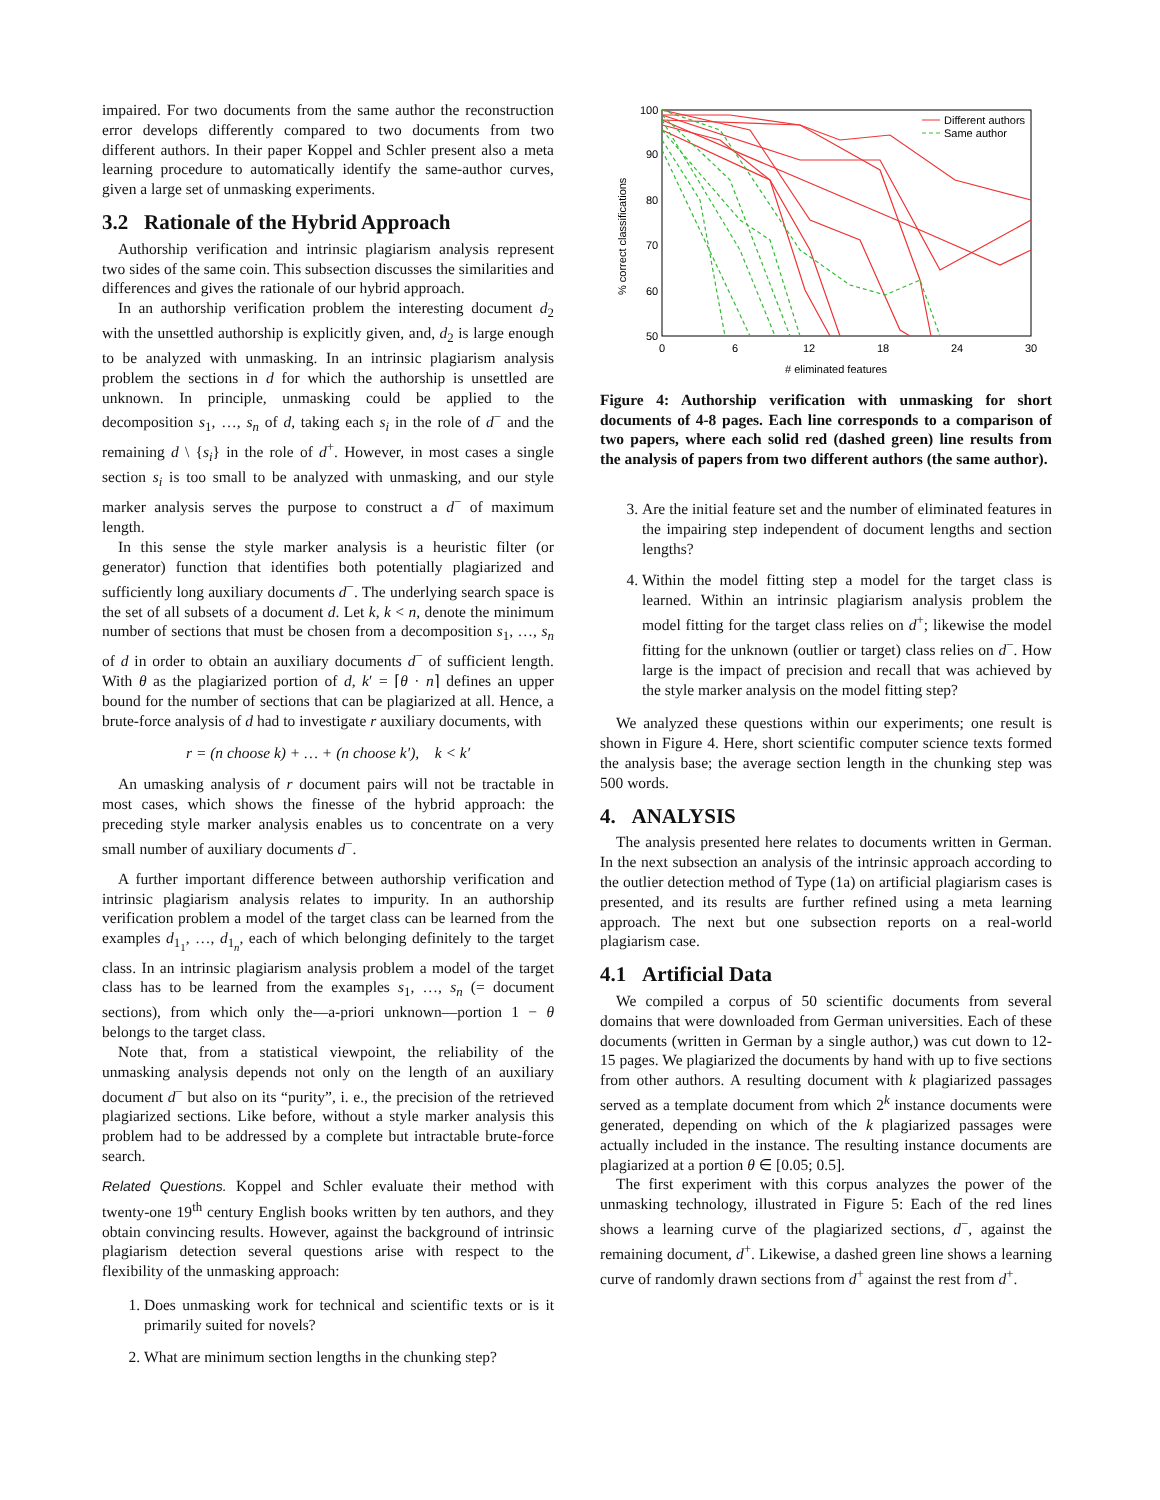impaired. For two documents from the same author the reconstruction error develops differently compared to two documents from two different authors. In their paper Koppel and Schler present also a meta learning procedure to automatically identify the same-author curves, given a large set of unmasking experiments.
3.2 Rationale of the Hybrid Approach
Authorship verification and intrinsic plagiarism analysis represent two sides of the same coin. This subsection discusses the similarities and differences and gives the rationale of our hybrid approach.
In an authorship verification problem the interesting document d<sub>2</sub> with the unsettled authorship is explicitly given, and, d<sub>2</sub> is large enough to be analyzed with unmasking. In an intrinsic plagiarism analysis problem the sections in d for which the authorship is unsettled are unknown. In principle, unmasking could be applied to the decomposition s<sub>1</sub>, …, s<sub>n</sub> of d, taking each s<sub>i</sub> in the role of d<sup>−</sup> and the remaining d \ {s<sub>i</sub>} in the role of d<sup>+</sup>. However, in most cases a single section s<sub>i</sub> is too small to be analyzed with unmasking, and our style marker analysis serves the purpose to construct a d<sup>−</sup> of maximum length.
In this sense the style marker analysis is a heuristic filter (or generator) function that identifies both potentially plagiarized and sufficiently long auxiliary documents d<sup>−</sup>. The underlying search space is the set of all subsets of a document d. Let k, k < n, denote the minimum number of sections that must be chosen from a decomposition s<sub>1</sub>, …, s<sub>n</sub> of d in order to obtain an auxiliary documents d<sup>−</sup> of sufficient length. With θ as the plagiarized portion of d, k′ = ⌈θ · n⌉ defines an upper bound for the number of sections that can be plagiarized at all. Hence, a brute-force analysis of d had to investigate r auxiliary documents, with
r = (n choose k) + … + (n choose k′), k < k′
An umasking analysis of r document pairs will not be tractable in most cases, which shows the finesse of the hybrid approach: the preceding style marker analysis enables us to concentrate on a very small number of auxiliary documents d<sup>−</sup>.
A further important difference between authorship verification and intrinsic plagiarism analysis relates to impurity. In an authorship verification problem a model of the target class can be learned from the examples d<sub>1<sub>1</sub></sub>, …, d<sub>1<sub>n</sub></sub>, each of which belonging definitely to the target class. In an intrinsic plagiarism analysis problem a model of the target class has to be learned from the examples s<sub>1</sub>, …, s<sub>n</sub> (= document sections), from which only the—a-priori unknown—portion 1 − θ belongs to the target class.
Note that, from a statistical viewpoint, the reliability of the unmasking analysis depends not only on the length of an auxiliary document d<sup>−</sup> but also on its “purity”, i. e., the precision of the retrieved plagiarized sections. Like before, without a style marker analysis this problem had to be addressed by a complete but intractable brute-force search.
Related Questions. Koppel and Schler evaluate their method with twenty-one 19<sup>th</sup> century English books written by ten authors, and they obtain convincing results. However, against the background of intrinsic plagiarism detection several questions arise with respect to the flexibility of the unmasking approach:
1. Does unmasking work for technical and scientific texts or is it primarily suited for novels?
2. What are minimum section lengths in the chunking step?
100
90
80
70
60
50
0
6
12
18
24
30
# eliminated features
% correct classifications
Different authors
Same author
Figure 4: Authorship verification with unmasking for short documents of 4-8 pages. Each line corresponds to a comparison of two papers, where each solid red (dashed green) line results from the analysis of papers from two different authors (the same author).
3. Are the initial feature set and the number of eliminated features in the impairing step independent of document lengths and section lengths?
4. Within the model fitting step a model for the target class is learned. Within an intrinsic plagiarism analysis problem the model fitting for the target class relies on d<sup>+</sup>; likewise the model fitting for the unknown (outlier or target) class relies on d<sup>−</sup>. How large is the impact of precision and recall that was achieved by the style marker analysis on the model fitting step?
We analyzed these questions within our experiments; one result is shown in Figure 4. Here, short scientific computer science texts formed the analysis base; the average section length in the chunking step was 500 words.
4. ANALYSIS
The analysis presented here relates to documents written in German. In the next subsection an analysis of the intrinsic approach according to the outlier detection method of Type (1a) on artificial plagiarism cases is presented, and its results are further refined using a meta learning approach. The next but one subsection reports on a real-world plagiarism case.
4.1 Artificial Data
We compiled a corpus of 50 scientific documents from several domains that were downloaded from German universities. Each of these documents (written in German by a single author,) was cut down to 12-15 pages. We plagiarized the documents by hand with up to five sections from other authors. A resulting document with k plagiarized passages served as a template document from which 2<sup>k</sup> instance documents were generated, depending on which of the k plagiarized passages were actually included in the instance. The resulting instance documents are plagiarized at a portion θ ∈ [0.05; 0.5].
The first experiment with this corpus analyzes the power of the unmasking technology, illustrated in Figure 5: Each of the red lines shows a learning curve of the plagiarized sections, d<sup>−</sup>, against the remaining document, d<sup>+</sup>. Likewise, a dashed green line shows a learning curve of randomly drawn sections from d<sup>+</sup> against the rest from d<sup>+</sup>.